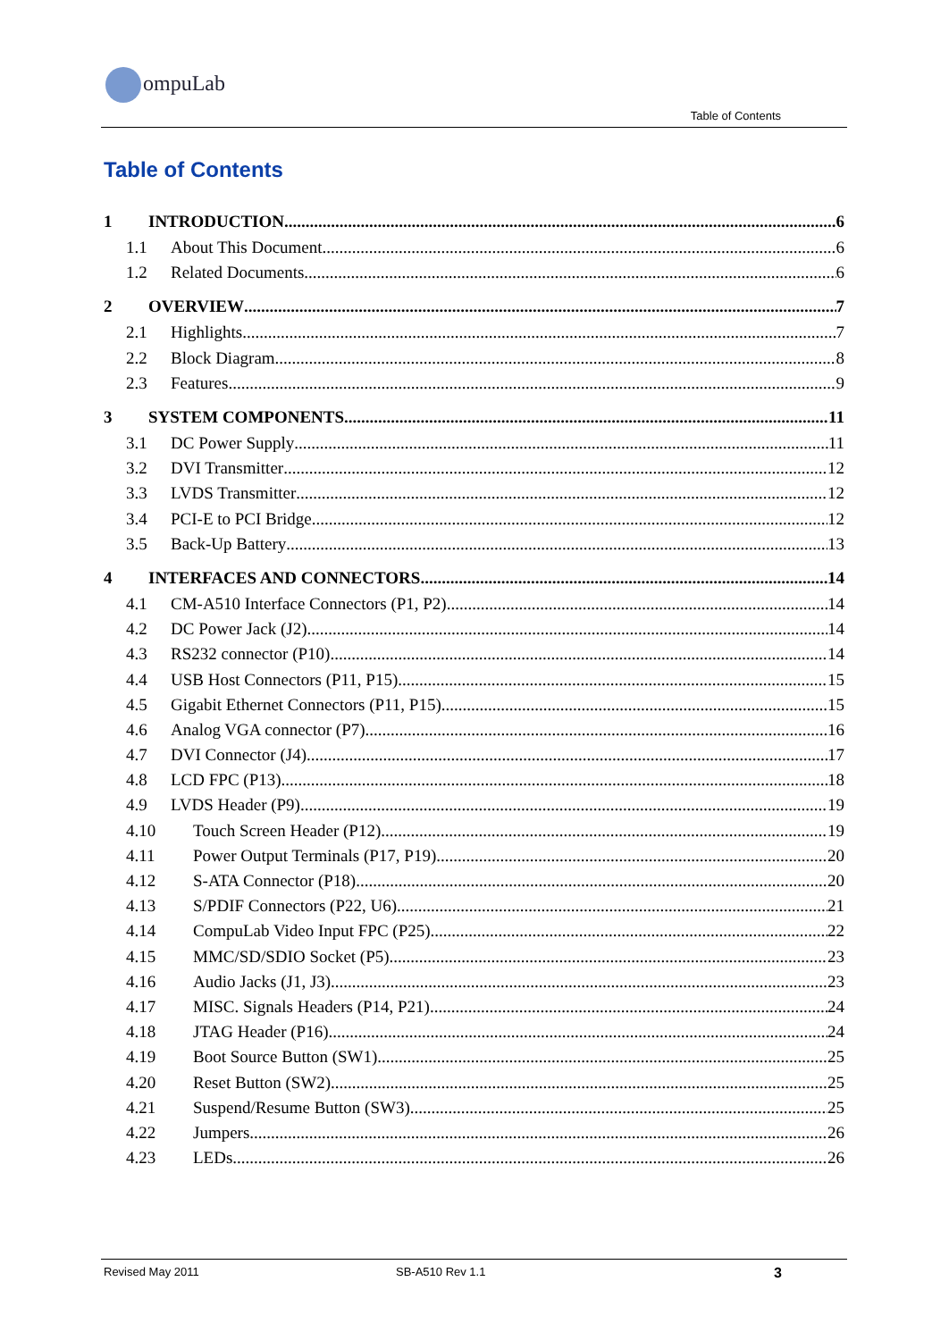ompuLab
Table of Contents
Table of Contents
1 INTRODUCTION 6
1.1 About This Document 6
1.2 Related Documents 6
2 OVERVIEW 7
2.1 Highlights 7
2.2 Block Diagram 8
2.3 Features 9
3 SYSTEM COMPONENTS 11
3.1 DC Power Supply 11
3.2 DVI Transmitter 12
3.3 LVDS Transmitter 12
3.4 PCI-E to PCI Bridge 12
3.5 Back-Up Battery 13
4 INTERFACES AND CONNECTORS 14
4.1 CM-A510 Interface Connectors (P1, P2) 14
4.2 DC Power Jack (J2) 14
4.3 RS232 connector (P10) 14
4.4 USB Host Connectors (P11, P15) 15
4.5 Gigabit Ethernet Connectors (P11, P15) 15
4.6 Analog VGA connector (P7) 16
4.7 DVI Connector (J4) 17
4.8 LCD FPC (P13) 18
4.9 LVDS Header (P9) 19
4.10 Touch Screen Header (P12) 19
4.11 Power Output Terminals (P17, P19) 20
4.12 S-ATA Connector (P18) 20
4.13 S/PDIF Connectors (P22, U6) 21
4.14 CompuLab Video Input FPC (P25) 22
4.15 MMC/SD/SDIO Socket (P5) 23
4.16 Audio Jacks (J1, J3) 23
4.17 MISC. Signals Headers (P14, P21) 24
4.18 JTAG Header (P16) 24
4.19 Boot Source Button (SW1) 25
4.20 Reset Button (SW2) 25
4.21 Suspend/Resume Button (SW3) 25
4.22 Jumpers 26
4.23 LEDs 26
Revised May 2011 SB-A510 Rev 1.1 3